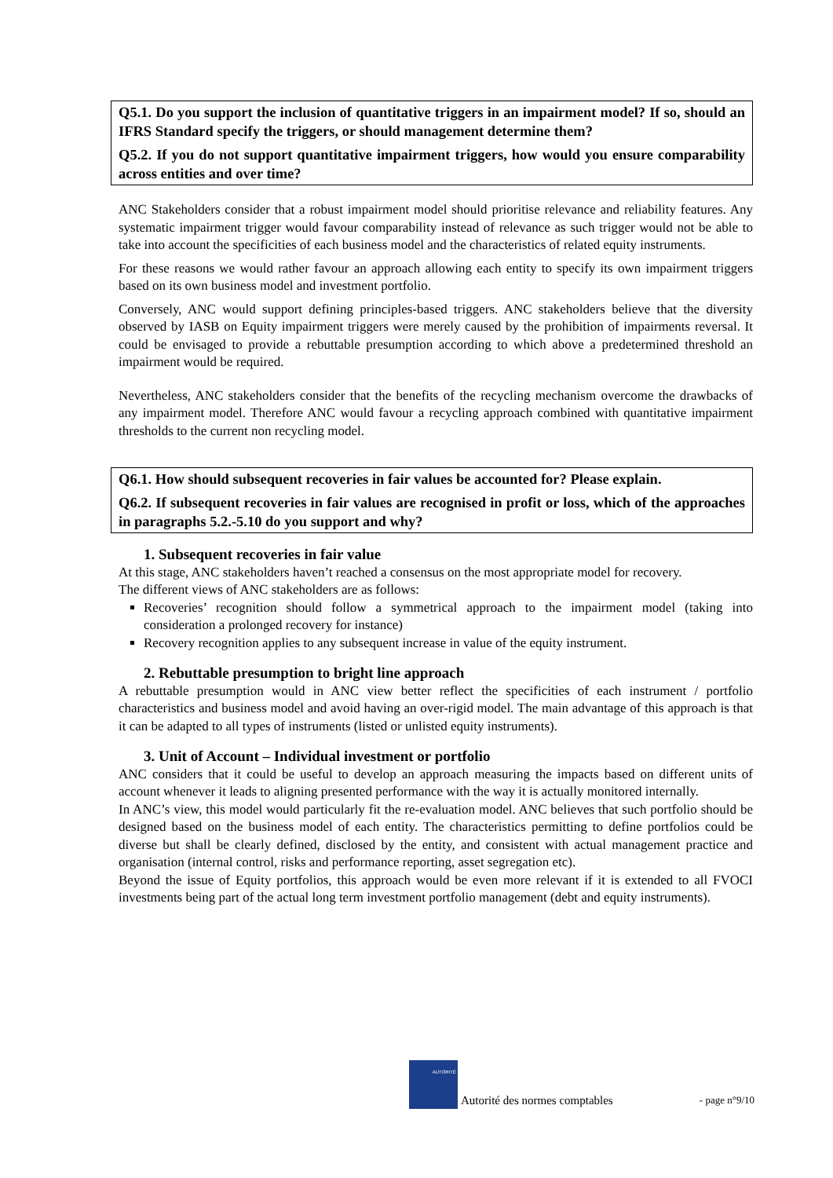Q5.1. Do you support the inclusion of quantitative triggers in an impairment model? If so, should an IFRS Standard specify the triggers, or should management determine them?
Q5.2. If you do not support quantitative impairment triggers, how would you ensure comparability across entities and over time?
ANC Stakeholders consider that a robust impairment model should prioritise relevance and reliability features. Any systematic impairment trigger would favour comparability instead of relevance as such trigger would not be able to take into account the specificities of each business model and the characteristics of related equity instruments.
For these reasons we would rather favour an approach allowing each entity to specify its own impairment triggers based on its own business model and investment portfolio.
Conversely, ANC would support defining principles-based triggers. ANC stakeholders believe that the diversity observed by IASB on Equity impairment triggers were merely caused by the prohibition of impairments reversal. It could be envisaged to provide a rebuttable presumption according to which above a predetermined threshold an impairment would be required.
Nevertheless, ANC stakeholders consider that the benefits of the recycling mechanism overcome the drawbacks of any impairment model. Therefore ANC would favour a recycling approach combined with quantitative impairment thresholds to the current non recycling model.
Q6.1. How should subsequent recoveries in fair values be accounted for? Please explain.
Q6.2. If subsequent recoveries in fair values are recognised in profit or loss, which of the approaches in paragraphs 5.2.-5.10 do you support and why?
1. Subsequent recoveries in fair value
At this stage, ANC stakeholders haven’t reached a consensus on the most appropriate model for recovery.
The different views of ANC stakeholders are as follows:
Recoveries’ recognition should follow a symmetrical approach to the impairment model (taking into consideration a prolonged recovery for instance)
Recovery recognition applies to any subsequent increase in value of the equity instrument.
2. Rebuttable presumption to bright line approach
A rebuttable presumption would in ANC view better reflect the specificities of each instrument / portfolio characteristics and business model and avoid having an over-rigid model. The main advantage of this approach is that it can be adapted to all types of instruments (listed or unlisted equity instruments).
3. Unit of Account – Individual investment or portfolio
ANC considers that it could be useful to develop an approach measuring the impacts based on different units of account whenever it leads to aligning presented performance with the way it is actually monitored internally.
In ANC’s view, this model would particularly fit the re-evaluation model. ANC believes that such portfolio should be designed based on the business model of each entity. The characteristics permitting to define portfolios could be diverse but shall be clearly defined, disclosed by the entity, and consistent with actual management practice and organisation (internal control, risks and performance reporting, asset segregation etc).
Beyond the issue of Equity portfolios, this approach would be even more relevant if it is extended to all FVOCI investments being part of the actual long term investment portfolio management (debt and equity instruments).
AUTORITÉ
Autorité des normes comptables - page n°9/10